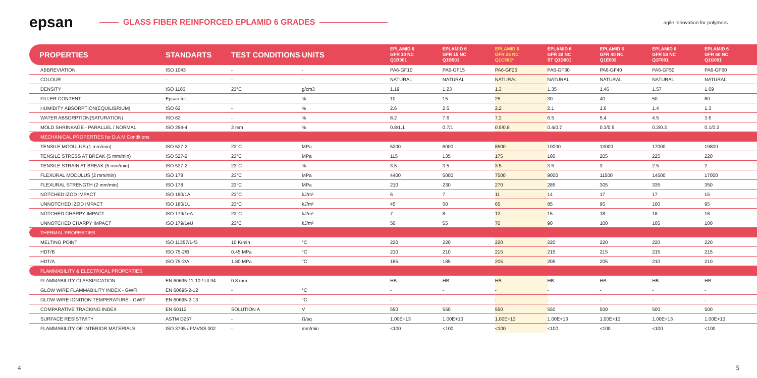epsan
GLASS FIBER REINFORCED EPLAMID 6 GRADES
agile innovation for polymers
| PROPERTIES | STANDARTS | TEST CONDITIONS | UNITS | EPLAMID 6 GFR 10 NC Q1B001 | EPLAMID 6 GFR 15 NC Q1B501 | EPLAMID 6 GFR 25 NC Q1C502* | EPLAMID 6 GFR 30 NC ST Q1D001 | EPLAMID 6 GFR 40 NC Q1E002 | EPLAMID 6 GFR 50 NC Q1F001 | EPLAMID 6 GFR 60 NC Q1G001 |
| --- | --- | --- | --- | --- | --- | --- | --- | --- | --- | --- |
| ABBREVIATION | ISO 1043 | - | - | PA6-GF10 | PA6-GF15 | PA6-GF25 | PA6-GF30 | PA6-GF40 | PA6-GF50 | PA6-GF60 |
| COLOUR | - | - | - | NATURAL | NATURAL | NATURAL | NATURAL | NATURAL | NATURAL | NATURAL |
| DENSITY | ISO 1183 | 23°C | g/cm3 | 1.19 | 1.23 | 1.3 | 1.35 | 1.46 | 1.57 | 1.69 |
| FILLER CONTENT | Epsan Int. | - | % | 10 | 15 | 25 | 30 | 40 | 50 | 60 |
| HUMIDITY ABSORPTION(EQUILIBRIUM) | ISO 62 | - | % | 2.6 | 2.5 | 2.2 | 2.1 | 1.6 | 1.4 | 1.3 |
| WATER ABSORPTION(SATURATION) | ISO 62 | - | % | 8.2 | 7.6 | 7.2 | 6.5 | 5.4 | 4.5 | 3.6 |
| MOLD SHRINKAGE - PARALLEL / NORMAL | ISO 294-4 | 2 mm | % | 0.8/1.1 | 0.7/1 | 0.5/0.8 | 0.4/0.7 | 0.3/0.5 | 0.2/0.3 | 0.1/0.2 |
| MECHANICAL PROPERTIES for D.A.M Conditions | | | | | | | | | | |
| TENSILE MODULUS (1 mm/min) | ISO 527-2 | 23°C | MPa | 5200 | 6000 | 8500 | 10000 | 13000 | 17000 | 19800 |
| TENSILE STRESS AT BREAK (5 mm/min) | ISO 527-2 | 23°C | MPa | 115 | 135 | 175 | 180 | 205 | 225 | 220 |
| TENSILE STRAIN AT BREAK (5 mm/min) | ISO 527-2 | 23°C | % | 3.5 | 3.5 | 3.5 | 3.5 | 3 | 2.5 | 2 |
| FLEXURAL MODULUS (2 mm/min) | ISO 178 | 23°C | MPa | 4400 | 5000 | 7500 | 9000 | 11500 | 14500 | 17000 |
| FLEXURAL STRENGTH (2 mm/min) | ISO 178 | 23°C | MPa | 210 | 230 | 270 | 285 | 305 | 335 | 350 |
| NOTCHED IZOD IMPACT | ISO 180/1A | 23°C | kJ/m² | 6 | 7 | 11 | 14 | 17 | 17 | 15 |
| UNNOTCHED IZOD IMPACT | ISO 180/1U | 23°C | kJ/m² | 45 | 50 | 65 | 85 | 95 | 100 | 95 |
| NOTCHED CHARPY IMPACT | ISO 179/1eA | 23°C | kJ/m² | 7 | 8 | 12 | 15 | 18 | 18 | 16 |
| UNNOTCHED CHARPY IMPACT | ISO 179/1eU | 23°C | kJ/m² | 50 | 55 | 70 | 90 | 100 | 105 | 100 |
| THERMAL PROPERTIES | | | | | | | | | | |
| MELTING POINT | ISO 11357/1-/3 | 10 K/min | °C | 220 | 220 | 220 | 220 | 220 | 220 | 220 |
| HDT/B | ISO 75-2/B | 0.45 MPa | °C | 210 | 210 | 215 | 215 | 215 | 215 | 215 |
| HDT/A | ISO 75-2/A | 1.80 MPa | °C | 185 | 185 | 205 | 205 | 205 | 210 | 210 |
| FLAMMABILITY & ELECTRICAL PROPERTIES | | | | | | | | | | |
| FLAMMABILITY CLASSIFICATION | EN 60695-11-10 / UL94 | 0.8 mm | - | HB | HB | HB | HB | HB | HB | HB |
| GLOW WIRE FLAMMABILITY INDEX - GWFI | EN 60695-2-12 | - | °C | - | - | - | - | - | - | - |
| GLOW WIRE IGNITION TEMPERATURE - GWIT | EN 60695-2-13 | - | °C | - | - | - | - | - | - | - |
| COMPARATIVE TRACKING INDEX | EN 60112 | SOLUTION A | V | 550 | 550 | 550 | 550 | 500 | 500 | 500 |
| SURFACE RESISTIVITY | ASTM D257 | - | Ω/sq | 1.00E+13 | 1.00E+13 | 1.00E+13 | 1.00E+13 | 1.00E+13 | 1.00E+13 | 1.00E+13 |
| FLAMMABILITY OF INTERIOR MATERIALS | ISO 3795 / FMVSS 302 | - | mm/min | <100 | <100 | <100 | <100 | <100 | <100 | <100 |
4 5